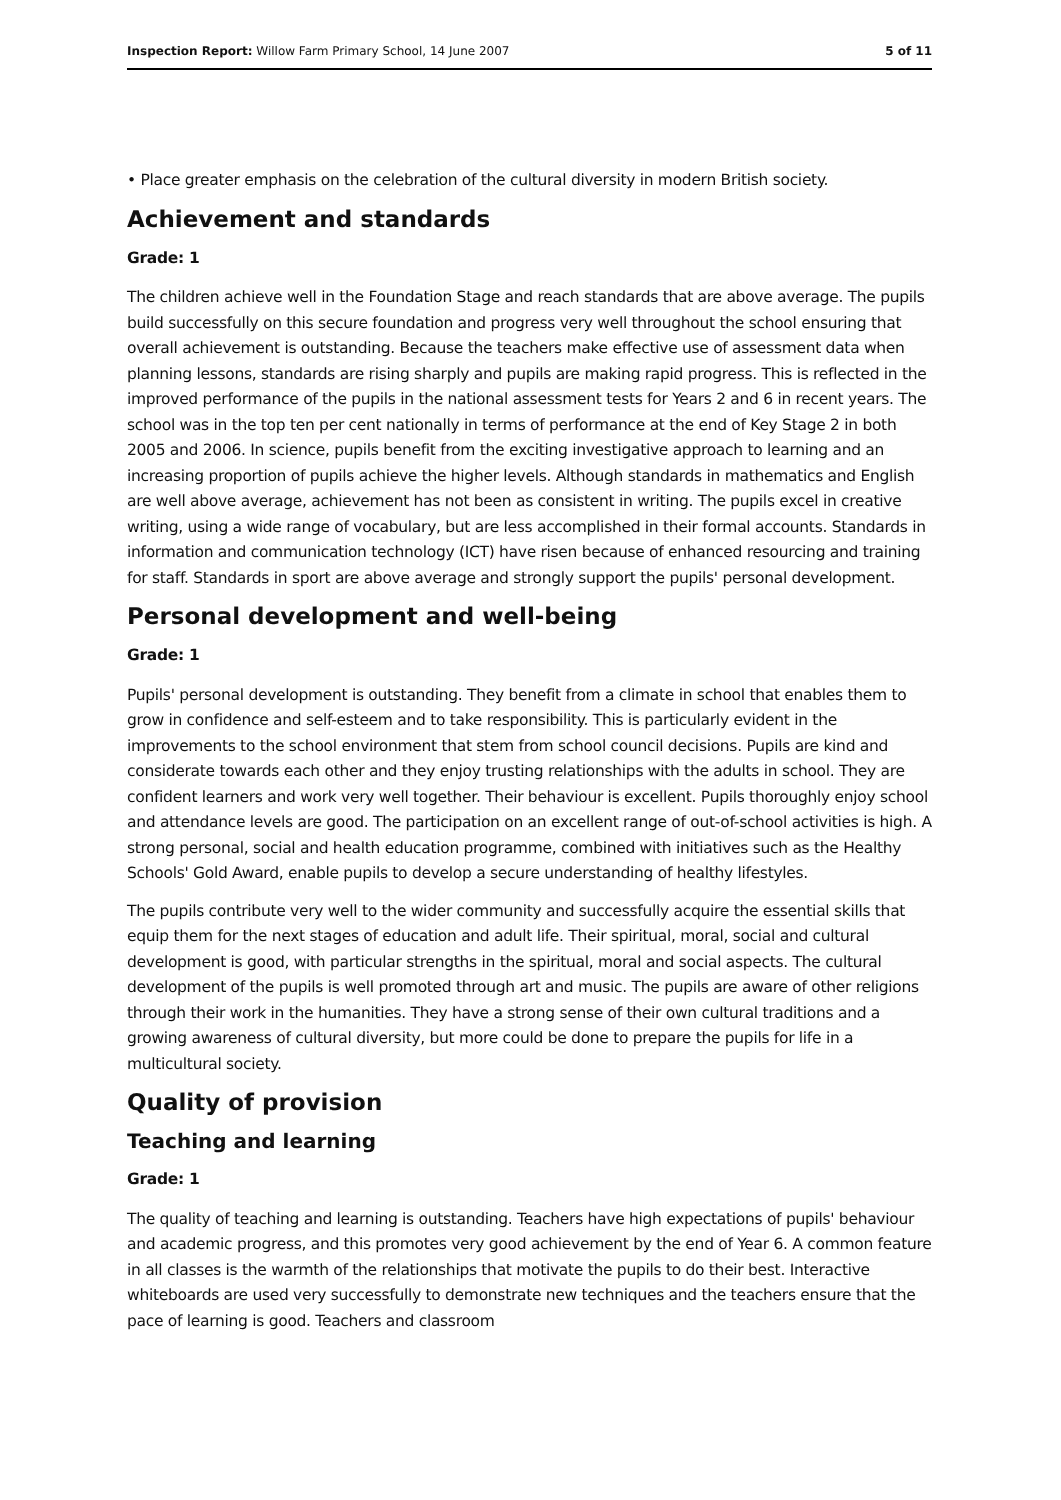Inspection Report: Willow Farm Primary School, 14 June 2007 5 of 11
• Place greater emphasis on the celebration of the cultural diversity in modern British society.
Achievement and standards
Grade: 1
The children achieve well in the Foundation Stage and reach standards that are above average. The pupils build successfully on this secure foundation and progress very well throughout the school ensuring that overall achievement is outstanding. Because the teachers make effective use of assessment data when planning lessons, standards are rising sharply and pupils are making rapid progress. This is reflected in the improved performance of the pupils in the national assessment tests for Years 2 and 6 in recent years. The school was in the top ten per cent nationally in terms of performance at the end of Key Stage 2 in both 2005 and 2006. In science, pupils benefit from the exciting investigative approach to learning and an increasing proportion of pupils achieve the higher levels. Although standards in mathematics and English are well above average, achievement has not been as consistent in writing. The pupils excel in creative writing, using a wide range of vocabulary, but are less accomplished in their formal accounts. Standards in information and communication technology (ICT) have risen because of enhanced resourcing and training for staff. Standards in sport are above average and strongly support the pupils' personal development.
Personal development and well-being
Grade: 1
Pupils' personal development is outstanding. They benefit from a climate in school that enables them to grow in confidence and self-esteem and to take responsibility. This is particularly evident in the improvements to the school environment that stem from school council decisions. Pupils are kind and considerate towards each other and they enjoy trusting relationships with the adults in school. They are confident learners and work very well together. Their behaviour is excellent. Pupils thoroughly enjoy school and attendance levels are good. The participation on an excellent range of out-of-school activities is high. A strong personal, social and health education programme, combined with initiatives such as the Healthy Schools' Gold Award, enable pupils to develop a secure understanding of healthy lifestyles.
The pupils contribute very well to the wider community and successfully acquire the essential skills that equip them for the next stages of education and adult life. Their spiritual, moral, social and cultural development is good, with particular strengths in the spiritual, moral and social aspects. The cultural development of the pupils is well promoted through art and music. The pupils are aware of other religions through their work in the humanities. They have a strong sense of their own cultural traditions and a growing awareness of cultural diversity, but more could be done to prepare the pupils for life in a multicultural society.
Quality of provision
Teaching and learning
Grade: 1
The quality of teaching and learning is outstanding. Teachers have high expectations of pupils' behaviour and academic progress, and this promotes very good achievement by the end of Year 6. A common feature in all classes is the warmth of the relationships that motivate the pupils to do their best. Interactive whiteboards are used very successfully to demonstrate new techniques and the teachers ensure that the pace of learning is good. Teachers and classroom